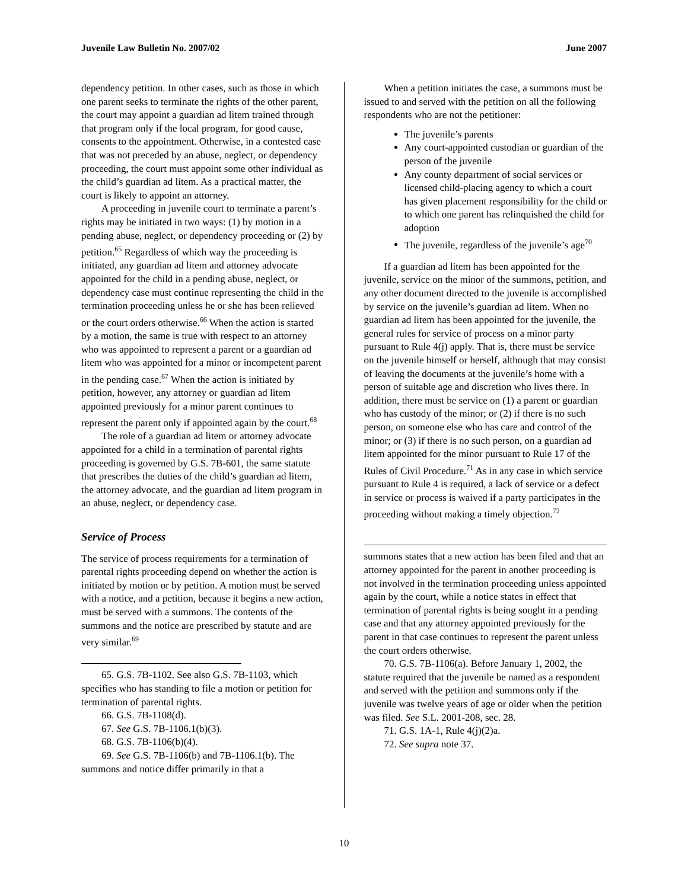Juvenile Law Bulletin No. 2007/02 June 2007
dependency petition. In other cases, such as those in which one parent seeks to terminate the rights of the other parent, the court may appoint a guardian ad litem trained through that program only if the local program, for good cause, consents to the appointment. Otherwise, in a contested case that was not preceded by an abuse, neglect, or dependency proceeding, the court must appoint some other individual as the child’s guardian ad litem. As a practical matter, the court is likely to appoint an attorney.
A proceeding in juvenile court to terminate a parent’s rights may be initiated in two ways: (1) by motion in a pending abuse, neglect, or dependency proceeding or (2) by petition.<sup>65</sup> Regardless of which way the proceeding is initiated, any guardian ad litem and attorney advocate appointed for the child in a pending abuse, neglect, or dependency case must continue representing the child in the termination proceeding unless he or she has been relieved or the court orders otherwise.<sup>66</sup> When the action is started by a motion, the same is true with respect to an attorney who was appointed to represent a parent or a guardian ad litem who was appointed for a minor or incompetent parent in the pending case.<sup>67</sup> When the action is initiated by petition, however, any attorney or guardian ad litem appointed previously for a minor parent continues to represent the parent only if appointed again by the court.<sup>68</sup>
The role of a guardian ad litem or attorney advocate appointed for a child in a termination of parental rights proceeding is governed by G.S. 7B-601, the same statute that prescribes the duties of the child’s guardian ad litem, the attorney advocate, and the guardian ad litem program in an abuse, neglect, or dependency case.
Service of Process
The service of process requirements for a termination of parental rights proceeding depend on whether the action is initiated by motion or by petition. A motion must be served with a notice, and a petition, because it begins a new action, must be served with a summons. The contents of the summons and the notice are prescribed by statute and are very similar.<sup>69</sup>
65. G.S. 7B-1102. See also G.S. 7B-1103, which specifies who has standing to file a motion or petition for termination of parental rights.
66. G.S. 7B-1108(d).
67. See G.S. 7B-1106.1(b)(3).
68. G.S. 7B-1106(b)(4).
69. See G.S. 7B-1106(b) and 7B-1106.1(b). The summons and notice differ primarily in that a
When a petition initiates the case, a summons must be issued to and served with the petition on all the following respondents who are not the petitioner:
The juvenile’s parents
Any court-appointed custodian or guardian of the person of the juvenile
Any county department of social services or licensed child-placing agency to which a court has given placement responsibility for the child or to which one parent has relinquished the child for adoption
The juvenile, regardless of the juvenile’s age<sup>70</sup>
If a guardian ad litem has been appointed for the juvenile, service on the minor of the summons, petition, and any other document directed to the juvenile is accomplished by service on the juvenile’s guardian ad litem. When no guardian ad litem has been appointed for the juvenile, the general rules for service of process on a minor party pursuant to Rule 4(j) apply. That is, there must be service on the juvenile himself or herself, although that may consist of leaving the documents at the juvenile’s home with a person of suitable age and discretion who lives there. In addition, there must be service on (1) a parent or guardian who has custody of the minor; or (2) if there is no such person, on someone else who has care and control of the minor; or (3) if there is no such person, on a guardian ad litem appointed for the minor pursuant to Rule 17 of the Rules of Civil Procedure.<sup>71</sup> As in any case in which service pursuant to Rule 4 is required, a lack of service or a defect in service or process is waived if a party participates in the proceeding without making a timely objection.<sup>72</sup>
summons states that a new action has been filed and that an attorney appointed for the parent in another proceeding is not involved in the termination proceeding unless appointed again by the court, while a notice states in effect that termination of parental rights is being sought in a pending case and that any attorney appointed previously for the parent in that case continues to represent the parent unless the court orders otherwise.
70. G.S. 7B-1106(a). Before January 1, 2002, the statute required that the juvenile be named as a respondent and served with the petition and summons only if the juvenile was twelve years of age or older when the petition was filed. See S.L. 2001-208, sec. 28.
71. G.S. 1A-1, Rule 4(j)(2)a.
72. See supra note 37.
10